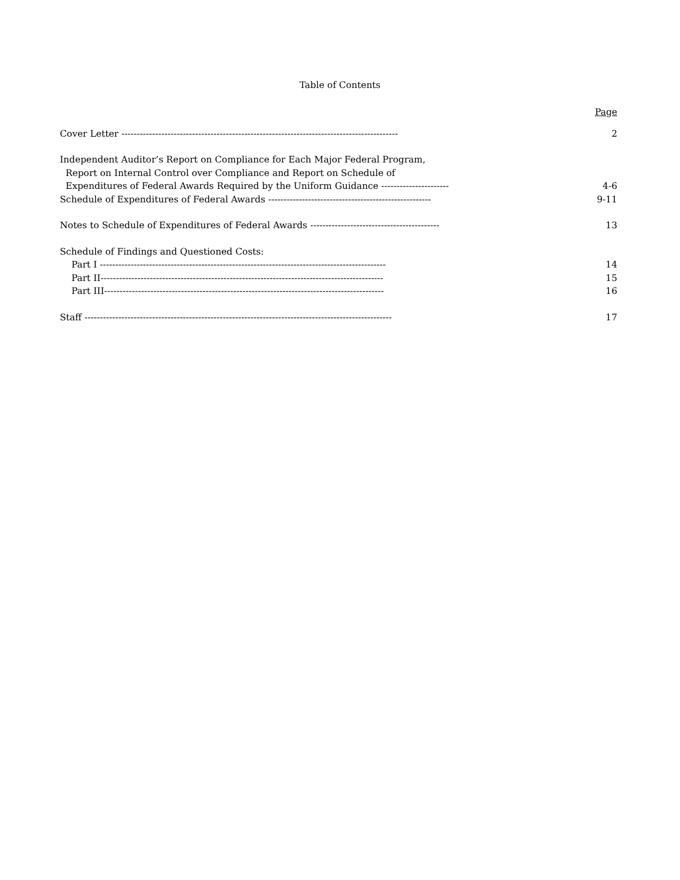Table of Contents
Page
Cover Letter ------------------------------------------------------------------------------------------
2
Independent Auditor’s Report on Compliance for Each Major Federal Program,
Report on Internal Control over Compliance and Report on Schedule of
Expenditures of Federal Awards Required by the Uniform Guidance ---------------------- 4-6
Schedule of Expenditures of Federal Awards -----------------------------------------------------
9-11
Notes to Schedule of Expenditures of Federal Awards ------------------------------------------
13
Schedule of Findings and Questioned Costs:
Part I ---------------------------------------------------------------------------------------------
14
Part II--------------------------------------------------------------------------------------------
15
Part III-------------------------------------------------------------------------------------------
16
Staff ----------------------------------------------------------------------------------------------------
17